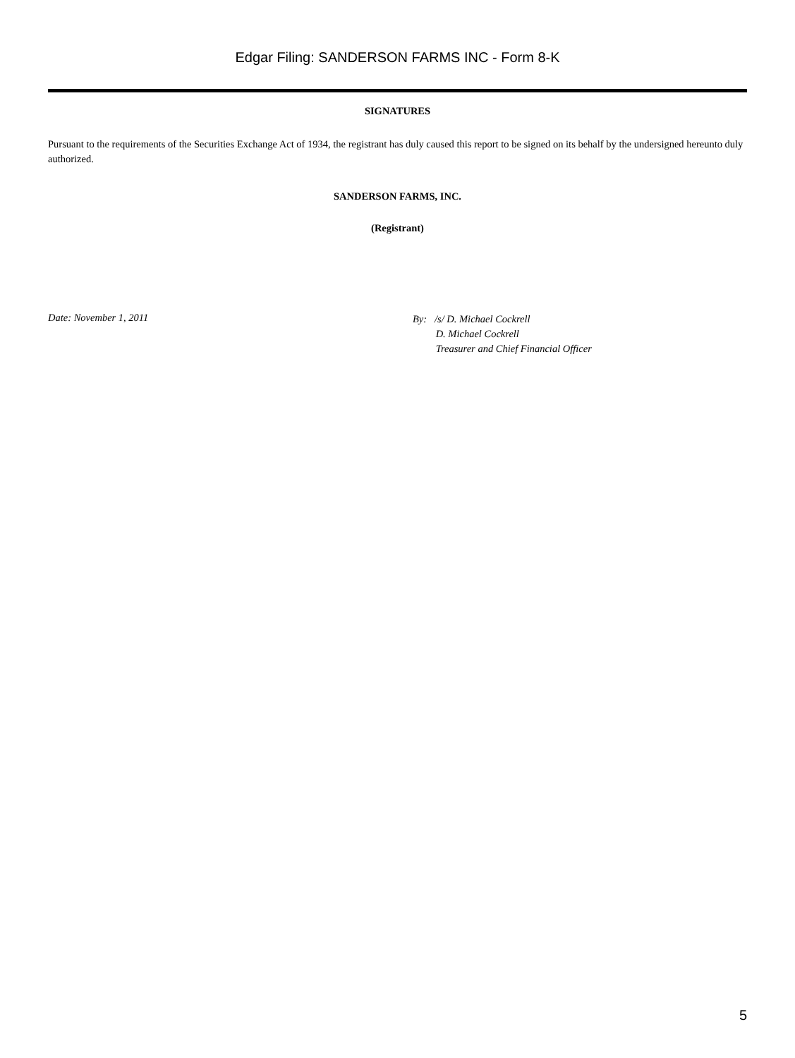Edgar Filing: SANDERSON FARMS INC - Form 8-K
SIGNATURES
Pursuant to the requirements of the Securities Exchange Act of 1934, the registrant has duly caused this report to be signed on its behalf by the undersigned hereunto duly authorized.
SANDERSON FARMS, INC.
(Registrant)
Date: November 1, 2011
By: /s/ D. Michael Cockrell
D. Michael Cockrell
Treasurer and Chief Financial Officer
5